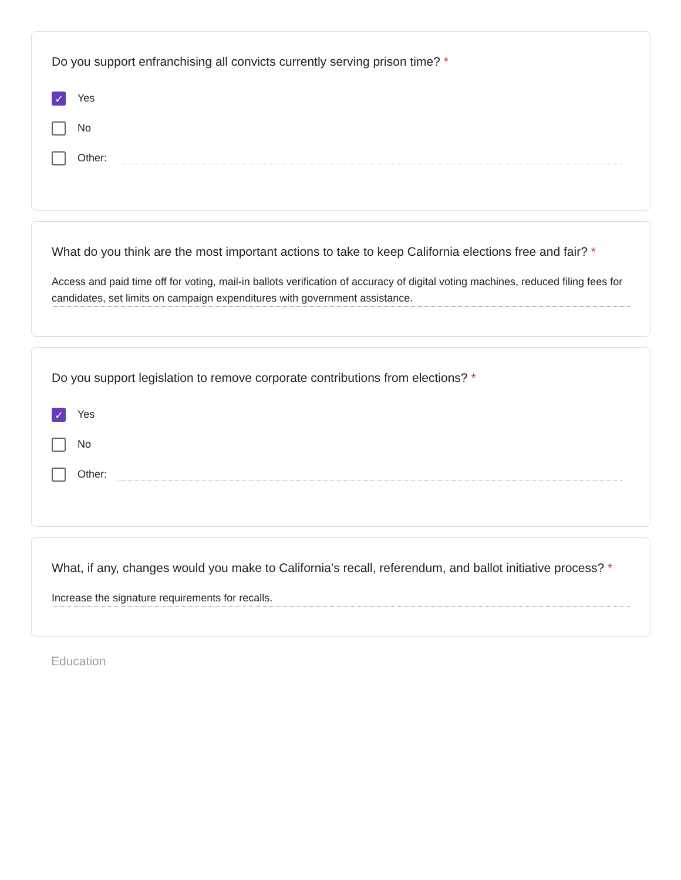Do you support enfranchising all convicts currently serving prison time? *
✓
Yes
No
Other:
What do you think are the most important actions to take to keep California elections free and fair? *
Access and paid time off for voting, mail-in ballots verification of accuracy of digital voting machines, reduced filing fees for candidates, set limits on campaign expenditures with government assistance.
Do you support legislation to remove corporate contributions from elections? *
✓
Yes
No
Other:
What, if any, changes would you make to California’s recall, referendum, and ballot initiative process? *
Increase the signature requirements for recalls.
Education